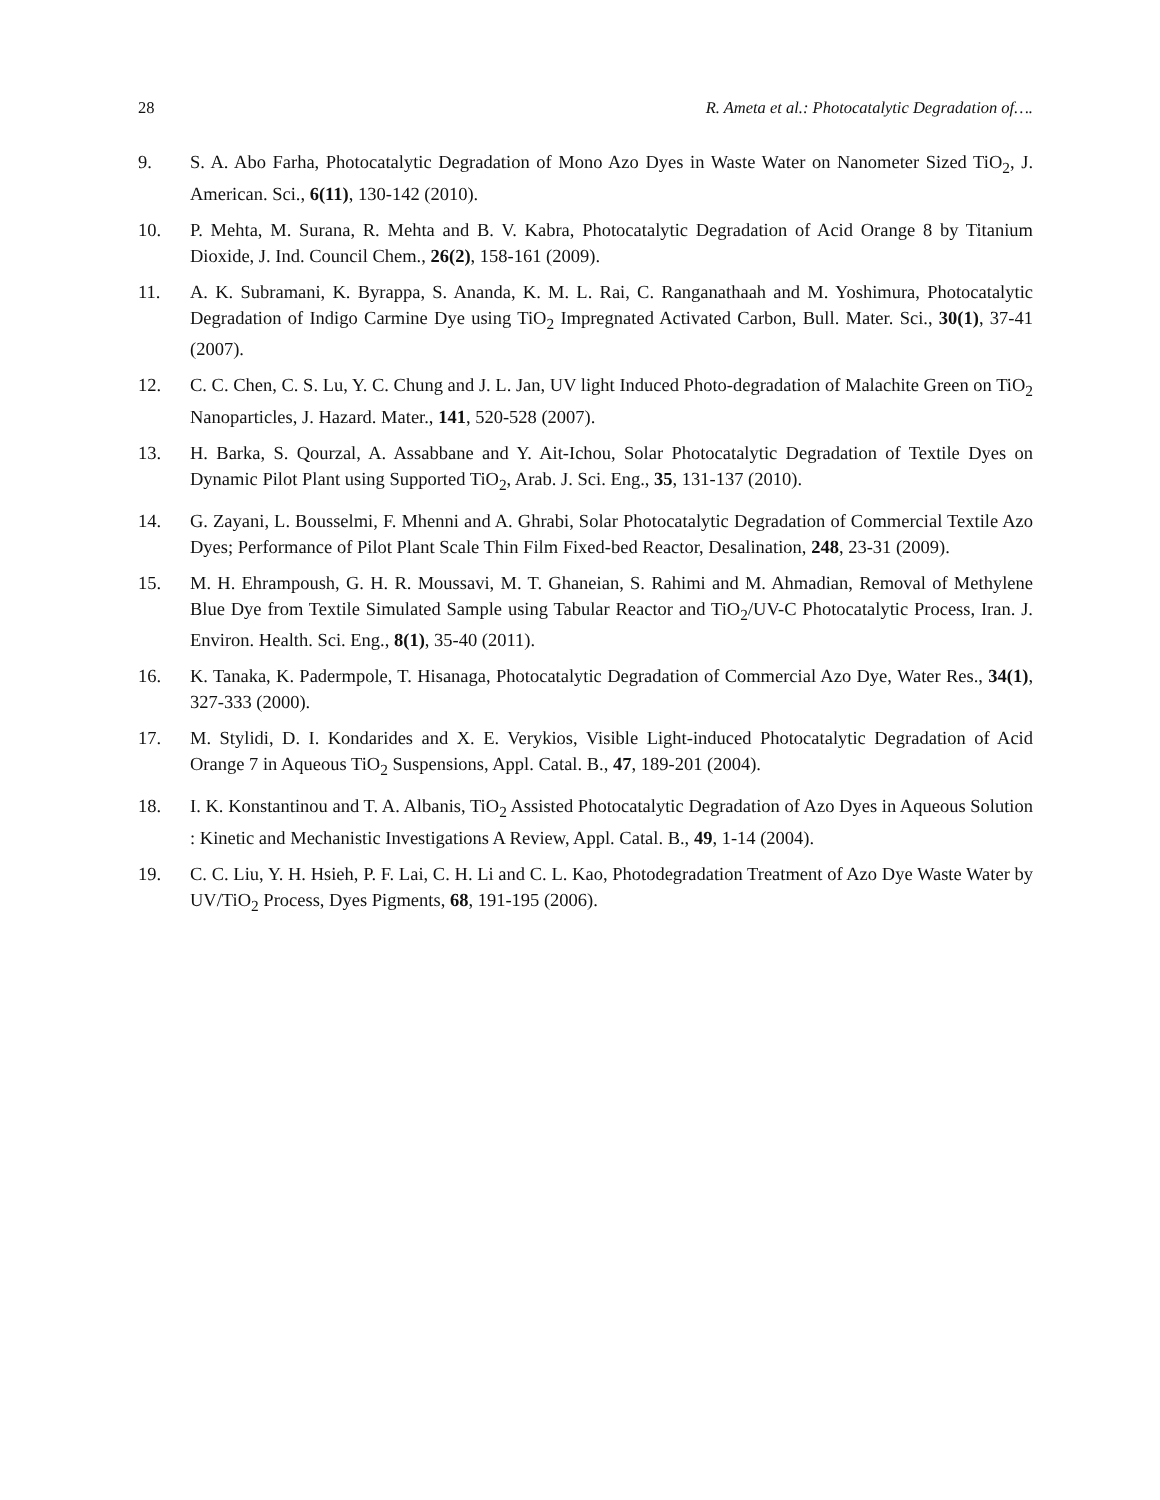28 R. Ameta et al.: Photocatalytic Degradation of….
9. S. A. Abo Farha, Photocatalytic Degradation of Mono Azo Dyes in Waste Water on Nanometer Sized TiO<sub>2</sub>, J. American. Sci., 6(11), 130-142 (2010).
10. P. Mehta, M. Surana, R. Mehta and B. V. Kabra, Photocatalytic Degradation of Acid Orange 8 by Titanium Dioxide, J. Ind. Council Chem., 26(2), 158-161 (2009).
11. A. K. Subramani, K. Byrappa, S. Ananda, K. M. L. Rai, C. Ranganathaah and M. Yoshimura, Photocatalytic Degradation of Indigo Carmine Dye using TiO<sub>2</sub> Impregnated Activated Carbon, Bull. Mater. Sci., 30(1), 37-41 (2007).
12. C. C. Chen, C. S. Lu, Y. C. Chung and J. L. Jan, UV light Induced Photo-degradation of Malachite Green on TiO<sub>2</sub> Nanoparticles, J. Hazard. Mater., 141, 520-528 (2007).
13. H. Barka, S. Qourzal, A. Assabbane and Y. Ait-Ichou, Solar Photocatalytic Degradation of Textile Dyes on Dynamic Pilot Plant using Supported TiO<sub>2</sub>, Arab. J. Sci. Eng., 35, 131-137 (2010).
14. G. Zayani, L. Bousselmi, F. Mhenni and A. Ghrabi, Solar Photocatalytic Degradation of Commercial Textile Azo Dyes; Performance of Pilot Plant Scale Thin Film Fixed-bed Reactor, Desalination, 248, 23-31 (2009).
15. M. H. Ehrampoush, G. H. R. Moussavi, M. T. Ghaneian, S. Rahimi and M. Ahmadian, Removal of Methylene Blue Dye from Textile Simulated Sample using Tabular Reactor and TiO<sub>2</sub>/UV-C Photocatalytic Process, Iran. J. Environ. Health. Sci. Eng., 8(1), 35-40 (2011).
16. K. Tanaka, K. Padermpole, T. Hisanaga, Photocatalytic Degradation of Commercial Azo Dye, Water Res., 34(1), 327-333 (2000).
17. M. Stylidi, D. I. Kondarides and X. E. Verykios, Visible Light-induced Photocatalytic Degradation of Acid Orange 7 in Aqueous TiO<sub>2</sub> Suspensions, Appl. Catal. B., 47, 189-201 (2004).
18. I. K. Konstantinou and T. A. Albanis, TiO<sub>2</sub> Assisted Photocatalytic Degradation of Azo Dyes in Aqueous Solution : Kinetic and Mechanistic Investigations A Review, Appl. Catal. B., 49, 1-14 (2004).
19. C. C. Liu, Y. H. Hsieh, P. F. Lai, C. H. Li and C. L. Kao, Photodegradation Treatment of Azo Dye Waste Water by UV/TiO<sub>2</sub> Process, Dyes Pigments, 68, 191-195 (2006).